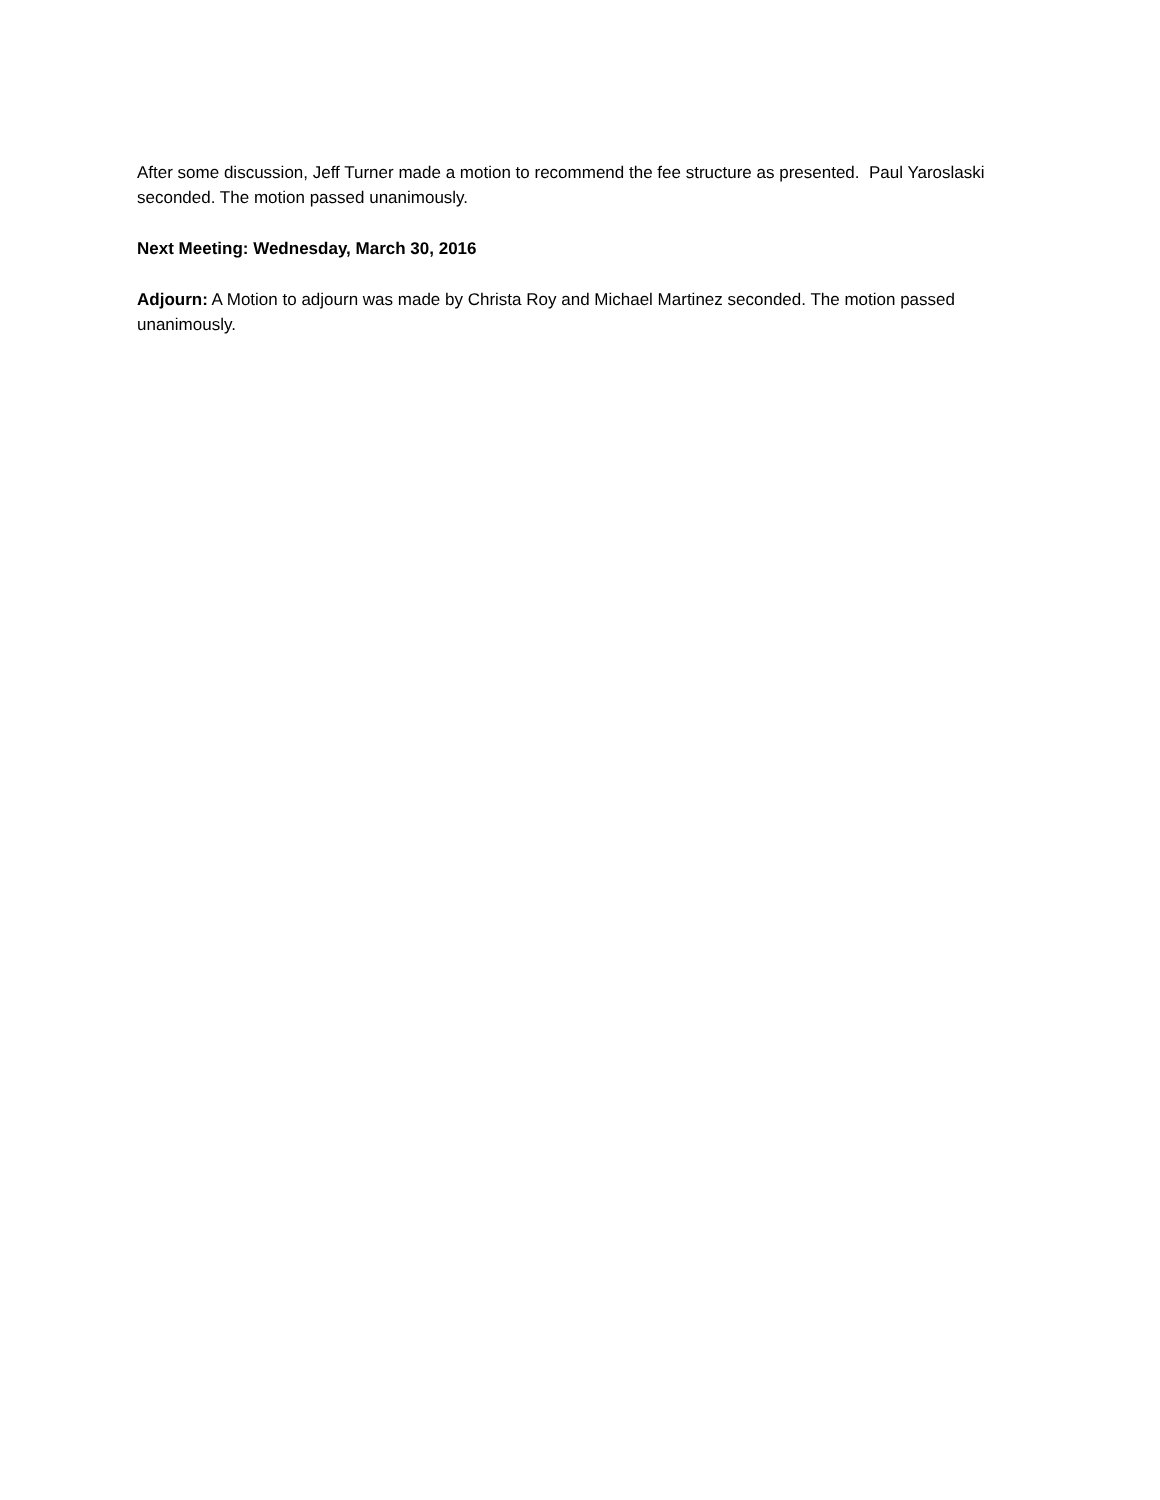After some discussion, Jeff Turner made a motion to recommend the fee structure as presented. Paul Yaroslaski seconded. The motion passed unanimously.
Next Meeting: Wednesday, March 30, 2016
Adjourn: A Motion to adjourn was made by Christa Roy and Michael Martinez seconded. The motion passed unanimously.